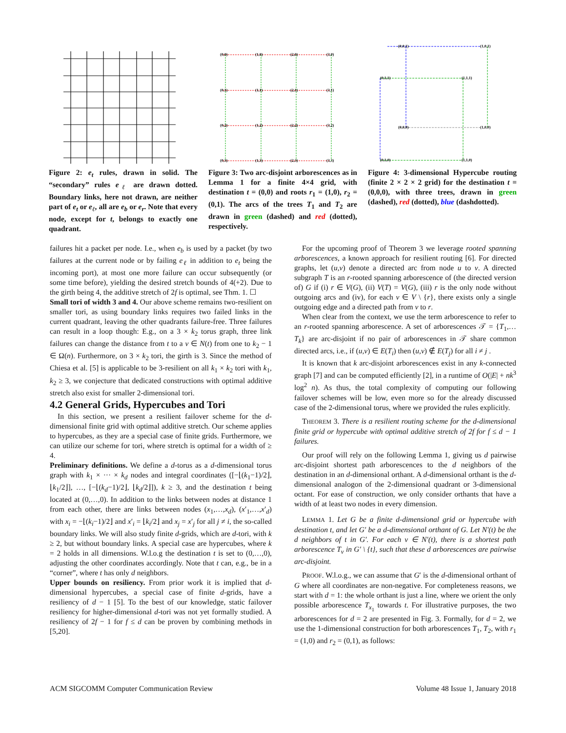Figure 2: e<sub>t</sub> rules, drawn in solid. The “secondary” rules e<sub>ℓ</sub> are drawn dotted. Boundary links, here not drawn, are neither part of e<sub>t</sub> or e<sub>ℓ</sub>, all are e<sub>b</sub> or e<sub>r</sub>. Note that every node, except for t, belongs to exactly one quadrant.
(0,0)
(1,0)
(2,0)
(3,0)
(0,1)
(1,1)
(2,1)
(3,1)
(0,2)
(1,2)
(2,2)
(3,2)
(0,3)
(1,3)
(2,3)
(3,3)
Figure 3: Two arc-disjoint arborescences as in Lemma 1 for a finite 4×4 grid, with destination t = (0,0) and roots r<sub>1</sub> = (1,0), r<sub>2</sub> = (0,1). The arcs of the trees T<sub>1</sub> and T<sub>2</sub> are drawn in green (dashed) and red (dotted), respectively.
(0,0,1)
(1,0,1)
(0,1,1)
(1,1,1)
(0,0,0)
(1,0,0)
(0,1,0)
(1,1,0)
Figure 4: 3-dimensional Hypercube routing (finite 2 × 2 × 2 grid) for the destination t = (0,0,0), with three trees, drawn in green (dashed), red (dotted), blue (dashdotted).
failures hit a packet per node. I.e., when e<sub>b</sub> is used by a packet (by two failures at the current node or by failing e<sub>ℓ</sub> in addition to e<sub>t</sub> being the incoming port), at most one more failure can occur subsequently (or some time before), yielding the desired stretch bounds of 4(+2). Due to the girth being 4, the additive stretch of 2f is optimal, see Thm. 1. ☐
Small tori of width 3 and 4. Our above scheme remains two-resilient on smaller tori, as using boundary links requires two failed links in the current quadrant, leaving the other quadrants failure-free. Three failures can result in a loop though: E.g., on a 3 × k<sub>2</sub> torus graph, three link failures can change the distance from t to a v ∈ N(t) from one to k<sub>2</sub> − 1 ∈ Ω(n). Furthermore, on 3 × k<sub>2</sub> tori, the girth is 3. Since the method of Chiesa et al. [5] is applicable to be 3-resilient on all k<sub>1</sub> × k<sub>2</sub> tori with k<sub>1</sub>, k<sub>2</sub> ≥ 3, we conjecture that dedicated constructions with optimal additive stretch also exist for smaller 2-dimensional tori.
4.2 General Grids, Hypercubes and Tori
In this section, we present a resilient failover scheme for the d-dimensional finite grid with optimal additive stretch. Our scheme applies to hypercubes, as they are a special case of finite grids. Furthermore, we can utilize our scheme for tori, where stretch is optimal for a width of ≥ 4.
Preliminary definitions. We define a d-torus as a d-dimensional torus graph with k<sub>1</sub> × ··· × k<sub>d</sub> nodes and integral coordinates ([−⌊(k<sub>1</sub>−1)/2⌋, ⌊k<sub>1</sub>/2⌋], …, [−⌊(k<sub>d</sub>−1)/2⌋, ⌊k<sub>d</sub>/2⌋]), k ≥ 3, and the destination t being located at (0,…,0). In addition to the links between nodes at distance 1 from each other, there are links between nodes (x<sub>1</sub>,…,x<sub>d</sub>), (x′<sub>1</sub>,…,x′<sub>d</sub>) with x<sub>i</sub> = −⌊(k<sub>i</sub>−1)/2⌋ and x′<sub>i</sub> = ⌊k<sub>i</sub>/2⌋ and x<sub>j</sub> = x′<sub>j</sub> for all j ≠ i, the so-called boundary links. We will also study finite d-grids, which are d-tori, with k ≥ 2, but without boundary links. A special case are hypercubes, where k = 2 holds in all dimensions. W.l.o.g the destination t is set to (0,…,0), adjusting the other coordinates accordingly. Note that t can, e.g., be in a “corner”, where t has only d neighbors.
Upper bounds on resiliency. From prior work it is implied that d-dimensional hypercubes, a special case of finite d-grids, have a resiliency of d − 1 [5]. To the best of our knowledge, static failover resiliency for higher-dimensional d-tori was not yet formally studied. A resiliency of 2f − 1 for f ≤ d can be proven by combining methods in [5,20].
For the upcoming proof of Theorem 3 we leverage rooted spanning arborescences, a known approach for resilient routing [6]. For directed graphs, let (u,v) denote a directed arc from node u to v. A directed subgraph T is an r-rooted spanning arborescence of (the directed version of) G if (i) r ∈ V(G), (ii) V(T) = V(G), (iii) r is the only node without outgoing arcs and (iv), for each v ∈ V \ {r}, there exists only a single outgoing edge and a directed path from v to r.
When clear from the context, we use the term arborescence to refer to an r-rooted spanning arborescence. A set of arborescences 𝒯 = {T<sub>1</sub>,…T<sub>k</sub>} are arc-disjoint if no pair of arborescences in 𝒯 share common directed arcs, i.e., if (u,v) ∈ E(T<sub>i</sub>) then (u,v) ∉ E(T<sub>j</sub>) for all i ≠ j .
It is known that k arc-disjoint arborescences exist in any k-connected graph [7] and can be computed efficiently [2], in a runtime of O(|E| + nk<sup>3</sup> log<sup>2</sup> n). As thus, the total complexity of computing our following failover schemes will be low, even more so for the already discussed case of the 2-dimensional torus, where we provided the rules explicitly.
THEOREM 3. There is a resilient routing scheme for the d-dimensional finite grid or hypercube with optimal additive stretch of 2f for f ≤ d − 1 failures.
Our proof will rely on the following Lemma 1, giving us d pairwise arc-disjoint shortest path arborescences to the d neighbors of the destination in an d-dimensional orthant. A d-dimensional orthant is the d-dimensional analogon of the 2-dimensional quadrant or 3-dimensional octant. For ease of construction, we only consider orthants that have a width of at least two nodes in every dimension.
LEMMA 1. Let G be a finite d-dimensional grid or hypercube with destination t, and let G′ be a d-dimensional orthant of G. Let N′(t) be the d neighbors of t in G′. For each v ∈ N′(t), there is a shortest path arborescence T<sub>v</sub> in G′ \ {t}, such that these d arborescences are pairwise arc-disjoint.
PROOF. W.l.o.g., we can assume that G′ is the d-dimensional orthant of G where all coordinates are non-negative. For completeness reasons, we start with d = 1: the whole orthant is just a line, where we orient the only possible arborescence T<sub>x<sub>1</sub></sub> towards t. For illustrative purposes, the two arborescences for d = 2 are presented in Fig. 3. Formally, for d = 2, we use the 1-dimensional construction for both arborescences T<sub>1</sub>, T<sub>2</sub>, with r<sub>1</sub> = (1,0) and r<sub>2</sub> = (0,1), as follows:
ACM SIGCOMM Computer Communication Review Volume 48 Issue 1, January 2018